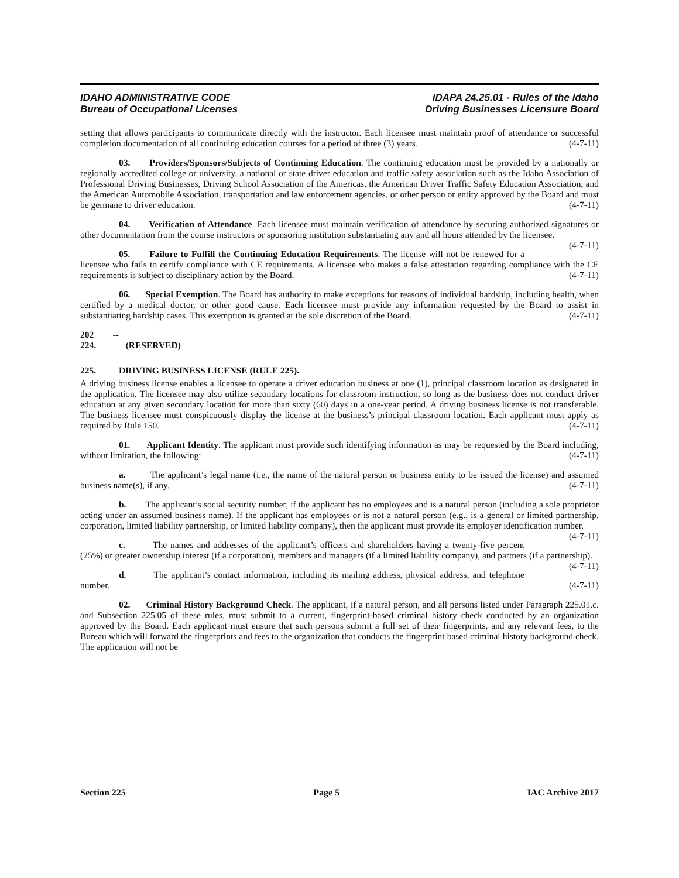IDAHO ADMINISTRATIVE CODE
Bureau of Occupational Licenses
IDAPA 24.25.01 - Rules of the Idaho
Driving Businesses Licensure Board
setting that allows participants to communicate directly with the instructor. Each licensee must maintain proof of attendance or successful completion documentation of all continuing education courses for a period of three (3) years. (4-7-11)
03. Providers/Sponsors/Subjects of Continuing Education. The continuing education must be provided by a nationally or regionally accredited college or university, a national or state driver education and traffic safety association such as the Idaho Association of Professional Driving Businesses, Driving School Association of the Americas, the American Driver Traffic Safety Education Association, and the American Automobile Association, transportation and law enforcement agencies, or other person or entity approved by the Board and must be germane to driver education. (4-7-11)
04. Verification of Attendance. Each licensee must maintain verification of attendance by securing authorized signatures or other documentation from the course instructors or sponsoring institution substantiating any and all hours attended by the licensee. (4-7-11)
05. Failure to Fulfill the Continuing Education Requirements. The license will not be renewed for a licensee who fails to certify compliance with CE requirements. A licensee who makes a false attestation regarding compliance with the CE requirements is subject to disciplinary action by the Board. (4-7-11)
06. Special Exemption. The Board has authority to make exceptions for reasons of individual hardship, including health, when certified by a medical doctor, or other good cause. Each licensee must provide any information requested by the Board to assist in substantiating hardship cases. This exemption is granted at the sole discretion of the Board. (4-7-11)
202 -- 224. (RESERVED)
225. DRIVING BUSINESS LICENSE (RULE 225).
A driving business license enables a licensee to operate a driver education business at one (1), principal classroom location as designated in the application. The licensee may also utilize secondary locations for classroom instruction, so long as the business does not conduct driver education at any given secondary location for more than sixty (60) days in a one-year period. A driving business license is not transferable. The business licensee must conspicuously display the license at the business’s principal classroom location. Each applicant must apply as required by Rule 150. (4-7-11)
01. Applicant Identity. The applicant must provide such identifying information as may be requested by the Board including, without limitation, the following: (4-7-11)
a. The applicant’s legal name (i.e., the name of the natural person or business entity to be issued the license) and assumed business name(s), if any. (4-7-11)
b. The applicant’s social security number, if the applicant has no employees and is a natural person (including a sole proprietor acting under an assumed business name). If the applicant has employees or is not a natural person (e.g., is a general or limited partnership, corporation, limited liability partnership, or limited liability company), then the applicant must provide its employer identification number. (4-7-11)
c. The names and addresses of the applicant’s officers and shareholders having a twenty-five percent (25%) or greater ownership interest (if a corporation), members and managers (if a limited liability company), and partners (if a partnership). (4-7-11)
d. The applicant’s contact information, including its mailing address, physical address, and telephone number. (4-7-11)
02. Criminal History Background Check. The applicant, if a natural person, and all persons listed under Paragraph 225.01.c. and Subsection 225.05 of these rules, must submit to a current, fingerprint-based criminal history check conducted by an organization approved by the Board. Each applicant must ensure that such persons submit a full set of their fingerprints, and any relevant fees, to the Bureau which will forward the fingerprints and fees to the organization that conducts the fingerprint based criminal history background check. The application will not be
Section 225 Page 5 IAC Archive 2017